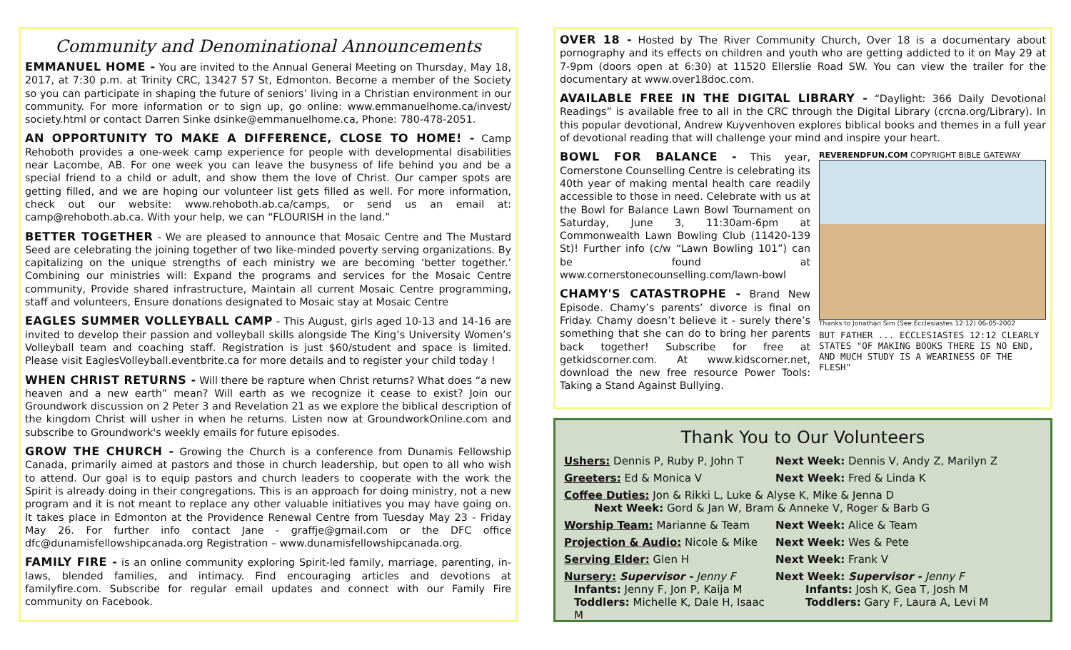Community and Denominational Announcements
EMMANUEL HOME - You are invited to the Annual General Meeting on Thursday, May 18, 2017, at 7:30 p.m. at Trinity CRC, 13427 57 St, Edmonton. Become a member of the Society so you can participate in shaping the future of seniors’ living in a Christian environment in our community. For more information or to sign up, go online: www.emmanuelhome.ca/invest/ society.html or contact Darren Sinke dsinke@emmanuelhome.ca, Phone: 780-478-2051.
AN OPPORTUNITY TO MAKE A DIFFERENCE, CLOSE TO HOME! - Camp Rehoboth provides a one-week camp experience for people with developmental disabilities near Lacombe, AB. For one week you can leave the busyness of life behind you and be a special friend to a child or adult, and show them the love of Christ. Our camper spots are getting filled, and we are hoping our volunteer list gets filled as well. For more information, check out our website: www.rehoboth.ab.ca/camps, or send us an email at: camp@rehoboth.ab.ca. With your help, we can “FLOURISH in the land.”
BETTER TOGETHER - We are pleased to announce that Mosaic Centre and The Mustard Seed are celebrating the joining together of two like-minded poverty serving organizations. By capitalizing on the unique strengths of each ministry we are becoming ‘better together.’ Combining our ministries will: Expand the programs and services for the Mosaic Centre community, Provide shared infrastructure, Maintain all current Mosaic Centre programming, staff and volunteers, Ensure donations designated to Mosaic stay at Mosaic Centre
EAGLES SUMMER VOLLEYBALL CAMP - This August, girls aged 10-13 and 14-16 are invited to develop their passion and volleyball skills alongside The King’s University Women’s Volleyball team and coaching staff. Registration is just $60/student and space is limited. Please visit EaglesVolleyball.eventbrite.ca for more details and to register your child today !
WHEN CHRIST RETURNS - Will there be rapture when Christ returns? What does “a new heaven and a new earth” mean? Will earth as we recognize it cease to exist? Join our Groundwork discussion on 2 Peter 3 and Revelation 21 as we explore the biblical description of the kingdom Christ will usher in when he returns. Listen now at GroundworkOnline.com and subscribe to Groundwork's weekly emails for future episodes.
GROW THE CHURCH - Growing the Church is a conference from Dunamis Fellowship Canada, primarily aimed at pastors and those in church leadership, but open to all who wish to attend. Our goal is to equip pastors and church leaders to cooperate with the work the Spirit is already doing in their congregations. This is an approach for doing ministry, not a new program and it is not meant to replace any other valuable initiatives you may have going on. It takes place in Edmonton at the Providence Renewal Centre from Tuesday May 23 - Friday May 26. For further info contact Jane - graffje@gmail.com or the DFC office dfc@dunamisfellowshipcanada.org Registration – www.dunamisfellowshipcanada.org.
FAMILY FIRE - is an online community exploring Spirit-led family, marriage, parenting, in-laws, blended families, and intimacy. Find encouraging articles and devotions at familyfire.com. Subscribe for regular email updates and connect with our Family Fire community on Facebook.
OVER 18 - Hosted by The River Community Church, Over 18 is a documentary about pornography and its effects on children and youth who are getting addicted to it on May 29 at 7-9pm (doors open at 6:30) at 11520 Ellerslie Road SW. You can view the trailer for the documentary at www.over18doc.com.
AVAILABLE FREE IN THE DIGITAL LIBRARY - “Daylight: 366 Daily Devotional Readings” is available free to all in the CRC through the Digital Library (crcna.org/Library). In this popular devotional, Andrew Kuyvenhoven explores biblical books and themes in a full year of devotional reading that will challenge your mind and inspire your heart.
BOWL FOR BALANCE - This year, Cornerstone Counselling Centre is celebrating its 40th year of making mental health care readily accessible to those in need. Celebrate with us at the Bowl for Balance Lawn Bowl Tournament on Saturday, June 3, 11:30am-6pm at Commonwealth Lawn Bowling Club (11420-139 St)! Further info (c/w “Lawn Bowling 101”) can be found at www.cornerstonecounselling.com/lawn-bowl
CHAMY'S CATASTROPHE - Brand New Episode. Chamy’s parents’ divorce is final on Friday. Chamy doesn’t believe it - surely there’s something that she can do to bring her parents back together! Subscribe for free at getkidscorner.com. At www.kidscorner.net, download the new free resource Power Tools: Taking a Stand Against Bullying.
REVERENDFUN.COM COPYRIGHT BIBLE GATEWAY
Thanks to Jonathan Sim (See Ecclesiastes 12:12) 06-05-2002
BUT FATHER ... ECCLESIASTES 12:12 CLEARLY STATES "OF MAKING BOOKS THERE IS NO END, AND MUCH STUDY IS A WEARINESS OF THE FLESH"
Thank You to Our Volunteers
Ushers: Dennis P, Ruby P, John T Next Week: Dennis V, Andy Z, Marilyn Z
Greeters: Ed & Monica V Next Week: Fred & Linda K
Coffee Duties: Jon & Rikki L, Luke & Alyse K, Mike & Jenna D
Next Week: Gord & Jan W, Bram & Anneke V, Roger & Barb G
Worship Team: Marianne & Team Next Week: Alice & Team
Projection & Audio: Nicole & Mike
Next Week: Wes & Pete
Serving Elder: Glen H Next Week: Frank V
Nursery: Supervisor - Jenny F Next Week: Supervisor - Jenny F
Infants: Jenny F, Jon P, Kaija M Infants: Josh K, Gea T, Josh M
Toddlers: Michelle K, Dale H, Isaac M
Toddlers: Gary F, Laura A, Levi M